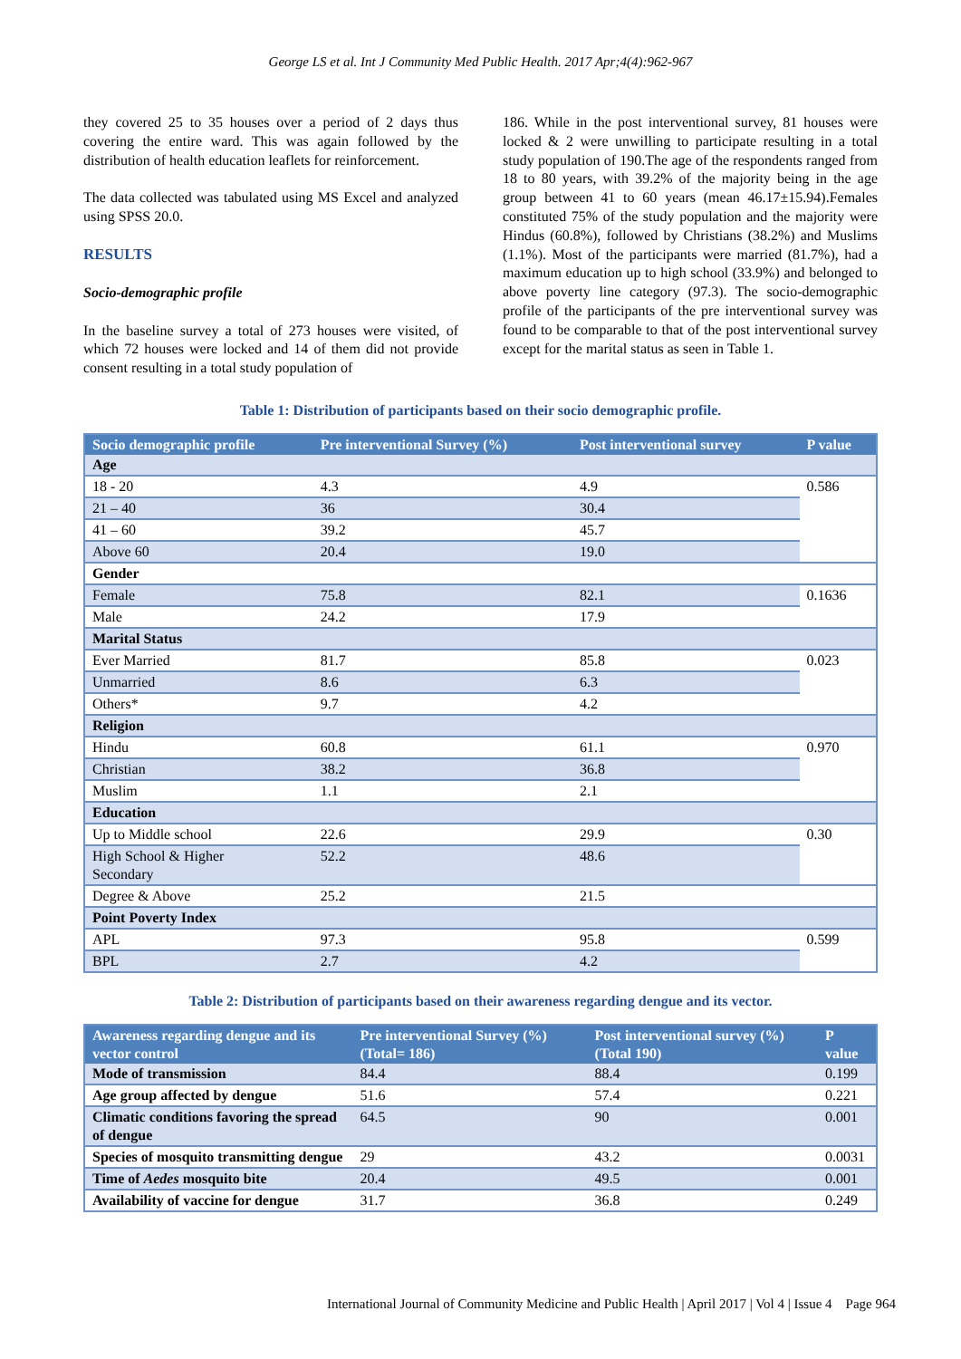George LS et al. Int J Community Med Public Health. 2017 Apr;4(4):962-967
they covered 25 to 35 houses over a period of 2 days thus covering the entire ward. This was again followed by the distribution of health education leaflets for reinforcement.
The data collected was tabulated using MS Excel and analyzed using SPSS 20.0.
RESULTS
Socio-demographic profile
In the baseline survey a total of 273 houses were visited, of which 72 houses were locked and 14 of them did not provide consent resulting in a total study population of
186. While in the post interventional survey, 81 houses were locked & 2 were unwilling to participate resulting in a total study population of 190.The age of the respondents ranged from 18 to 80 years, with 39.2% of the majority being in the age group between 41 to 60 years (mean 46.17±15.94).Females constituted 75% of the study population and the majority were Hindus (60.8%), followed by Christians (38.2%) and Muslims (1.1%). Most of the participants were married (81.7%), had a maximum education up to high school (33.9%) and belonged to above poverty line category (97.3). The socio-demographic profile of the participants of the pre interventional survey was found to be comparable to that of the post interventional survey except for the marital status as seen in Table 1.
Table 1: Distribution of participants based on their socio demographic profile.
| Socio demographic profile | Pre interventional Survey (%) | Post interventional survey | P value |
| --- | --- | --- | --- |
| Age | | | |
| 18 - 20 | 4.3 | 4.9 | 0.586 |
| 21 – 40 | 36 | 30.4 | |
| 41 – 60 | 39.2 | 45.7 | |
| Above 60 | 20.4 | 19.0 | |
| Gender | | | |
| Female | 75.8 | 82.1 | 0.1636 |
| Male | 24.2 | 17.9 | |
| Marital Status | | | |
| Ever Married | 81.7 | 85.8 | 0.023 |
| Unmarried | 8.6 | 6.3 | |
| Others* | 9.7 | 4.2 | |
| Religion | | | |
| Hindu | 60.8 | 61.1 | 0.970 |
| Christian | 38.2 | 36.8 | |
| Muslim | 1.1 | 2.1 | |
| Education | | | |
| Up to Middle school | 22.6 | 29.9 | 0.30 |
| High School & Higher Secondary | 52.2 | 48.6 | |
| Degree & Above | 25.2 | 21.5 | |
| Point Poverty Index | | | |
| APL | 97.3 | 95.8 | 0.599 |
| BPL | 2.7 | 4.2 | |
Table 2: Distribution of participants based on their awareness regarding dengue and its vector.
| Awareness regarding dengue and its vector control | Pre interventional Survey (%) (Total= 186) | Post interventional survey (%) (Total 190) | P value |
| --- | --- | --- | --- |
| Mode of transmission | 84.4 | 88.4 | 0.199 |
| Age group affected by dengue | 51.6 | 57.4 | 0.221 |
| Climatic conditions favoring the spread of dengue | 64.5 | 90 | 0.001 |
| Species of mosquito transmitting dengue | 29 | 43.2 | 0.0031 |
| Time of Aedes mosquito bite | 20.4 | 49.5 | 0.001 |
| Availability of vaccine for dengue | 31.7 | 36.8 | 0.249 |
International Journal of Community Medicine and Public Health | April 2017 | Vol 4 | Issue 4 Page 964